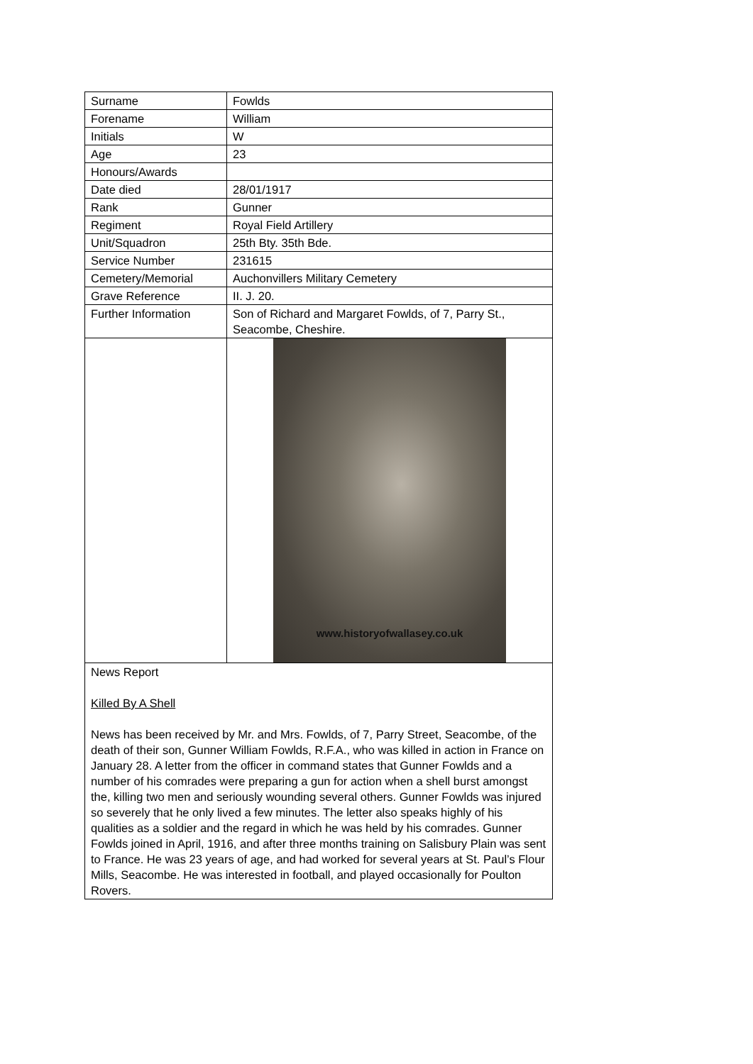| Surname | Fowlds |
| Forename | William |
| Initials | W |
| Age | 23 |
| Honours/Awards | |
| Date died | 28/01/1917 |
| Rank | Gunner |
| Regiment | Royal Field Artillery |
| Unit/Squadron | 25th Bty. 35th Bde. |
| Service Number | 231615 |
| Cemetery/Memorial | Auchonvillers Military Cemetery |
| Grave Reference | II. J. 20. |
| Further Information | Son of Richard and Margaret Fowlds, of 7, Parry St., Seacombe, Cheshire. |
| | www.historyofwallasey.co.uk |
| News Report Killed By A Shell News has been received by Mr. and Mrs. Fowlds, of 7, Parry Street, Seacombe, of the death of their son, Gunner William Fowlds, R.F.A., who was killed in action in France on January 28. A letter from the officer in command states that Gunner Fowlds and a number of his comrades were preparing a gun for action when a shell burst amongst the, killing two men and seriously wounding several others. Gunner Fowlds was injured so severely that he only lived a few minutes. The letter also speaks highly of his qualities as a soldier and the regard in which he was held by his comrades. Gunner Fowlds joined in April, 1916, and after three months training on Salisbury Plain was sent to France. He was 23 years of age, and had worked for several years at St. Paul’s Flour Mills, Seacombe. He was interested in football, and played occasionally for Poulton Rovers. | |